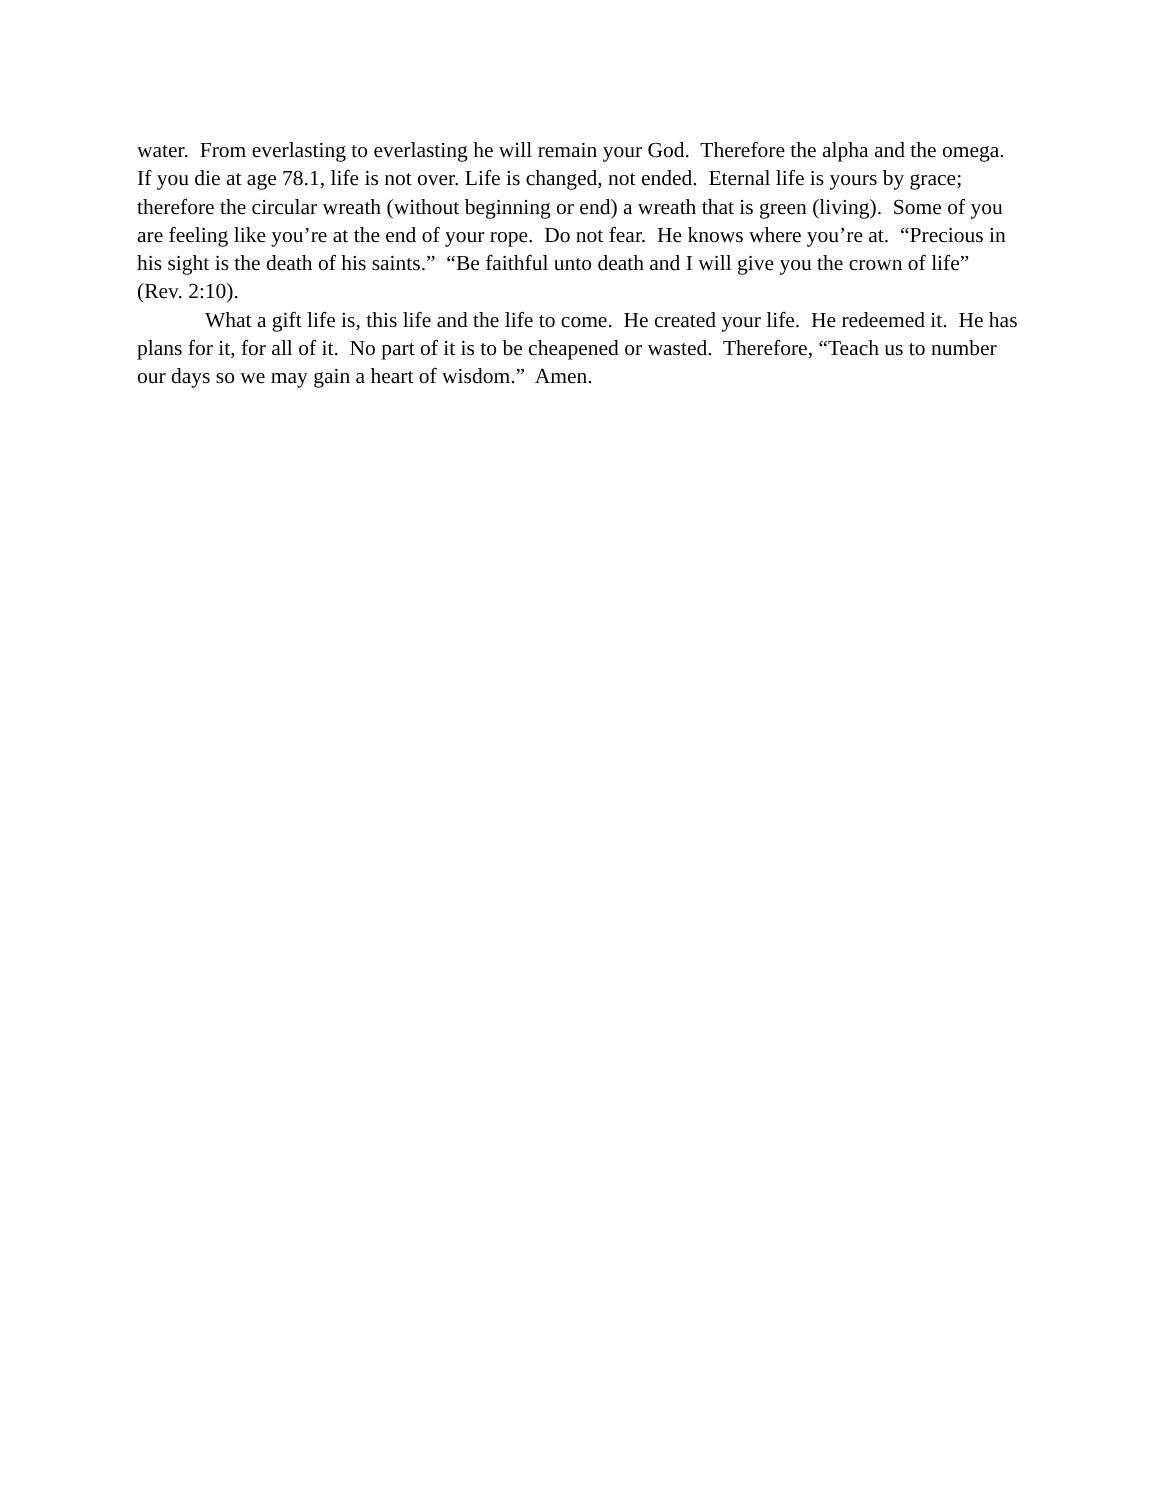water. From everlasting to everlasting he will remain your God. Therefore the alpha and the omega. If you die at age 78.1, life is not over. Life is changed, not ended. Eternal life is yours by grace; therefore the circular wreath (without beginning or end) a wreath that is green (living). Some of you are feeling like you’re at the end of your rope. Do not fear. He knows where you’re at. “Precious in his sight is the death of his saints.” “Be faithful unto death and I will give you the crown of life” (Rev. 2:10).
What a gift life is, this life and the life to come. He created your life. He redeemed it. He has plans for it, for all of it. No part of it is to be cheapened or wasted. Therefore, “Teach us to number our days so we may gain a heart of wisdom.” Amen.